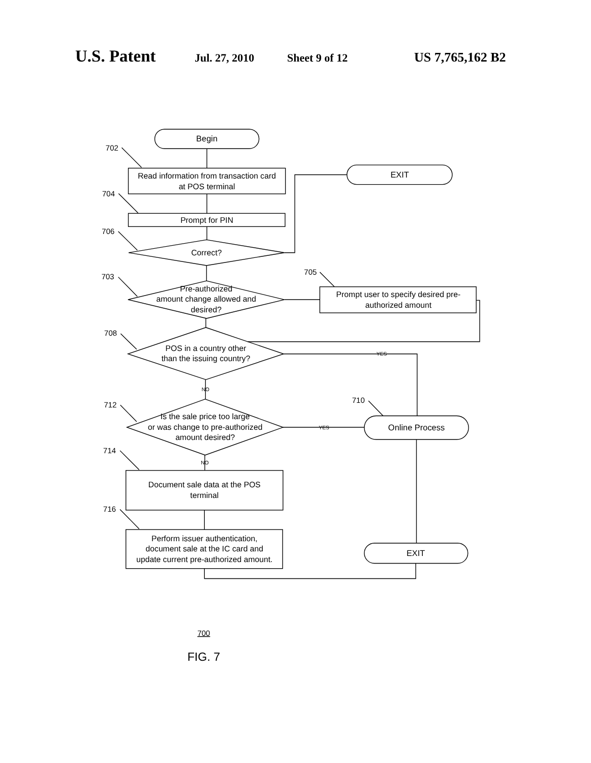U.S. Patent Jul. 27, 2010 Sheet 9 of 12 US 7,765,162 B2
Begin
702
Read information from transaction card
at POS terminal
EXIT
704
Prompt for PIN
706
Correct?
705
703
Pre-authorized
amount change allowed and
desired?
Prompt user to specify desired pre-
authorized amount
708
POS in a country other
than the issuing country?
YES
NO
710
712
Is the sale price too large
or was change to pre-authorized
amount desired?
YES
Online Process
714
NO
Document sale data at the POS
terminal
716
Perform issuer authentication,
document sale at the IC card and
update current pre-authorized amount.
EXIT
700
FIG. 7